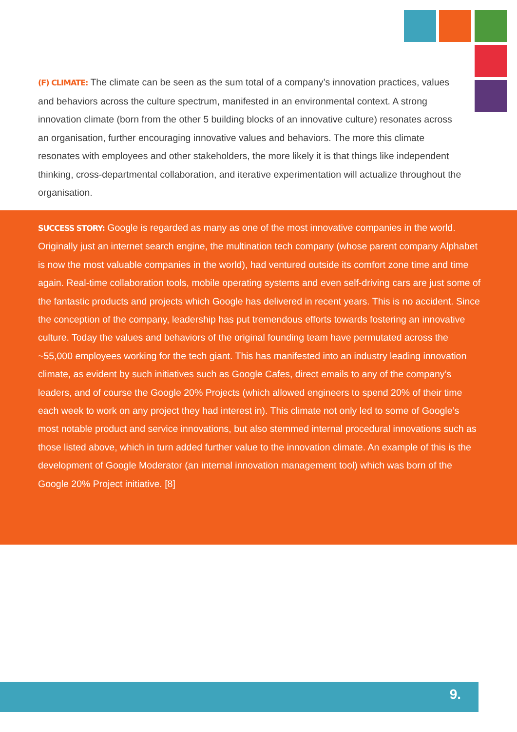(F) CLIMATE: The climate can be seen as the sum total of a company’s innovation practices, values and behaviors across the culture spectrum, manifested in an environmental context. A strong innovation climate (born from the other 5 building blocks of an innovative culture) resonates across an organisation, further encouraging innovative values and behaviors. The more this climate resonates with employees and other stakeholders, the more likely it is that things like independent thinking, cross-departmental collaboration, and iterative experimentation will actualize throughout the organisation.
SUCCESS STORY: Google is regarded as many as one of the most innovative companies in the world. Originally just an internet search engine, the multination tech company (whose parent company Alphabet is now the most valuable companies in the world), had ventured outside its comfort zone time and time again. Real-time collaboration tools, mobile operating systems and even self-driving cars are just some of the fantastic products and projects which Google has delivered in recent years. This is no accident. Since the conception of the company, leadership has put tremendous efforts towards fostering an innovative culture. Today the values and behaviors of the original founding team have permutated across the ~55,000 employees working for the tech giant. This has manifested into an industry leading innovation climate, as evident by such initiatives such as Google Cafes, direct emails to any of the company’s leaders, and of course the Google 20% Projects (which allowed engineers to spend 20% of their time each week to work on any project they had interest in). This climate not only led to some of Google’s most notable product and service innovations, but also stemmed internal procedural innovations such as those listed above, which in turn added further value to the innovation climate. An example of this is the development of Google Moderator (an internal innovation management tool) which was born of the Google 20% Project initiative. [8]
9.